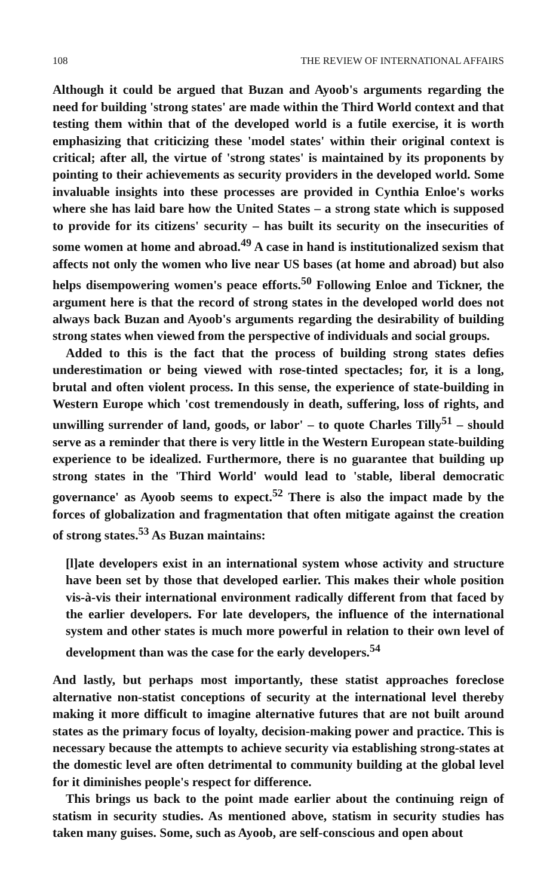108 THE REVIEW OF INTERNATIONAL AFFAIRS
Although it could be argued that Buzan and Ayoob's arguments regarding the need for building 'strong states' are made within the Third World context and that testing them within that of the developed world is a futile exercise, it is worth emphasizing that criticizing these 'model states' within their original context is critical; after all, the virtue of 'strong states' is maintained by its proponents by pointing to their achievements as security providers in the developed world. Some invaluable insights into these processes are provided in Cynthia Enloe's works where she has laid bare how the United States – a strong state which is supposed to provide for its citizens' security – has built its security on the insecurities of some women at home and abroad.<sup>49</sup> A case in hand is institutionalized sexism that affects not only the women who live near US bases (at home and abroad) but also helps disempowering women's peace efforts.<sup>50</sup> Following Enloe and Tickner, the argument here is that the record of strong states in the developed world does not always back Buzan and Ayoob's arguments regarding the desirability of building strong states when viewed from the perspective of individuals and social groups.
Added to this is the fact that the process of building strong states defies underestimation or being viewed with rose-tinted spectacles; for, it is a long, brutal and often violent process. In this sense, the experience of state-building in Western Europe which 'cost tremendously in death, suffering, loss of rights, and unwilling surrender of land, goods, or labor' – to quote Charles Tilly<sup>51</sup> – should serve as a reminder that there is very little in the Western European state-building experience to be idealized. Furthermore, there is no guarantee that building up strong states in the 'Third World' would lead to 'stable, liberal democratic governance' as Ayoob seems to expect.<sup>52</sup> There is also the impact made by the forces of globalization and fragmentation that often mitigate against the creation of strong states.<sup>53</sup> As Buzan maintains:
[l]ate developers exist in an international system whose activity and structure have been set by those that developed earlier. This makes their whole position vis-à-vis their international environment radically different from that faced by the earlier developers. For late developers, the influence of the international system and other states is much more powerful in relation to their own level of development than was the case for the early developers.<sup>54</sup>
And lastly, but perhaps most importantly, these statist approaches foreclose alternative non-statist conceptions of security at the international level thereby making it more difficult to imagine alternative futures that are not built around states as the primary focus of loyalty, decision-making power and practice. This is necessary because the attempts to achieve security via establishing strong-states at the domestic level are often detrimental to community building at the global level for it diminishes people's respect for difference.
This brings us back to the point made earlier about the continuing reign of statism in security studies. As mentioned above, statism in security studies has taken many guises. Some, such as Ayoob, are self-conscious and open about